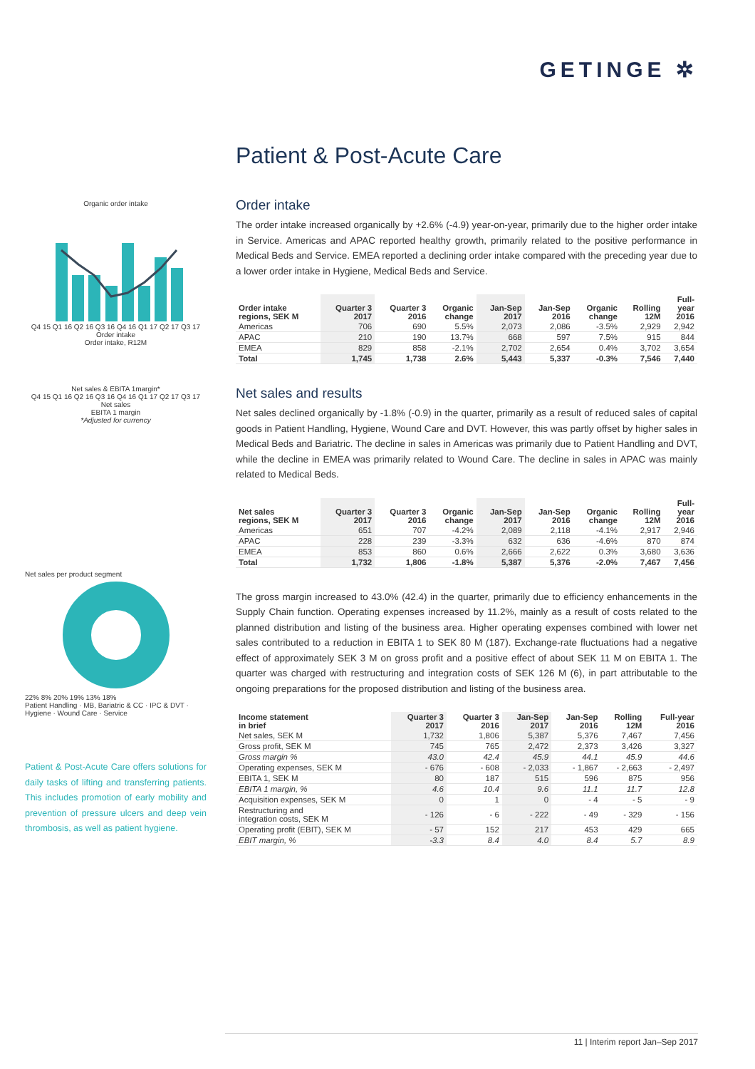GETINGE ✲
Organic order intake
Q4 15 Q1 16 Q2 16 Q3 16 Q4 16 Q1 17 Q2 17 Q3 17
Order intake
Order intake, R12M
Net sales & EBITA 1margin*
Q4 15 Q1 16 Q2 16 Q3 16 Q4 16 Q1 17 Q2 17 Q3 17
Net sales
EBITA 1 margin
*Adjusted for currency
Net sales per product segment
22% 8% 20% 19% 13% 18%
Patient Handling · MB, Bariatric & CC · IPC & DVT · Hygiene · Wound Care · Service
Patient & Post-Acute Care offers solutions for daily tasks of lifting and transferring patients. This includes promotion of early mobility and prevention of pressure ulcers and deep vein thrombosis, as well as patient hygiene.
Patient & Post-Acute Care
Order intake
The order intake increased organically by +2.6% (-4.9) year-on-year, primarily due to the higher order intake in Service. Americas and APAC reported healthy growth, primarily related to the positive performance in Medical Beds and Service. EMEA reported a declining order intake compared with the preceding year due to a lower order intake in Hygiene, Medical Beds and Service.
| Order intake regions, SEK M | Quarter 3 2017 | Quarter 3 2016 | Organic change | Jan-Sep 2017 | Jan-Sep 2016 | Organic change | Rolling 12M | Full- year 2016 |
| --- | --- | --- | --- | --- | --- | --- | --- | --- |
| Americas | 706 | 690 | 5.5% | 2,073 | 2,086 | -3.5% | 2,929 | 2,942 |
| APAC | 210 | 190 | 13.7% | 668 | 597 | 7.5% | 915 | 844 |
| EMEA | 829 | 858 | -2.1% | 2,702 | 2,654 | 0.4% | 3,702 | 3,654 |
| Total | 1,745 | 1,738 | 2.6% | 5,443 | 5,337 | -0.3% | 7,546 | 7,440 |
Net sales and results
Net sales declined organically by -1.8% (-0.9) in the quarter, primarily as a result of reduced sales of capital goods in Patient Handling, Hygiene, Wound Care and DVT. However, this was partly offset by higher sales in Medical Beds and Bariatric. The decline in sales in Americas was primarily due to Patient Handling and DVT, while the decline in EMEA was primarily related to Wound Care. The decline in sales in APAC was mainly related to Medical Beds.
| Net sales regions, SEK M | Quarter 3 2017 | Quarter 3 2016 | Organic change | Jan-Sep 2017 | Jan-Sep 2016 | Organic change | Rolling 12M | Full- year 2016 |
| --- | --- | --- | --- | --- | --- | --- | --- | --- |
| Americas | 651 | 707 | -4.2% | 2,089 | 2,118 | -4.1% | 2,917 | 2,946 |
| APAC | 228 | 239 | -3.3% | 632 | 636 | -4.6% | 870 | 874 |
| EMEA | 853 | 860 | 0.6% | 2,666 | 2,622 | 0.3% | 3,680 | 3,636 |
| Total | 1,732 | 1,806 | -1.8% | 5,387 | 5,376 | -2.0% | 7,467 | 7,456 |
The gross margin increased to 43.0% (42.4) in the quarter, primarily due to efficiency enhancements in the Supply Chain function. Operating expenses increased by 11.2%, mainly as a result of costs related to the planned distribution and listing of the business area. Higher operating expenses combined with lower net sales contributed to a reduction in EBITA 1 to SEK 80 M (187). Exchange-rate fluctuations had a negative effect of approximately SEK 3 M on gross profit and a positive effect of about SEK 11 M on EBITA 1. The quarter was charged with restructuring and integration costs of SEK 126 M (6), in part attributable to the ongoing preparations for the proposed distribution and listing of the business area.
| Income statement in brief | Quarter 3 2017 | Quarter 3 2016 | Jan-Sep 2017 | Jan-Sep 2016 | Rolling 12M | Full-year 2016 |
| --- | --- | --- | --- | --- | --- | --- |
| Net sales, SEK M | 1,732 | 1,806 | 5,387 | 5,376 | 7,467 | 7,456 |
| Gross profit, SEK M | 745 | 765 | 2,472 | 2,373 | 3,426 | 3,327 |
| Gross margin % | 43.0 | 42.4 | 45.9 | 44.1 | 45.9 | 44.6 |
| Operating expenses, SEK M | - 676 | - 608 | - 2,033 | - 1,867 | - 2,663 | - 2,497 |
| EBITA 1, SEK M | 80 | 187 | 515 | 596 | 875 | 956 |
| EBITA 1 margin, % | 4.6 | 10.4 | 9.6 | 11.1 | 11.7 | 12.8 |
| Acquisition expenses, SEK M | 0 | 1 | 0 | - 4 | - 5 | - 9 |
| Restructuring and integration costs, SEK M | - 126 | - 6 | - 222 | - 49 | - 329 | - 156 |
| Operating profit (EBIT), SEK M | - 57 | 152 | 217 | 453 | 429 | 665 |
| EBIT margin, % | -3.3 | 8.4 | 4.0 | 8.4 | 5.7 | 8.9 |
11 | Interim report Jan–Sep 2017